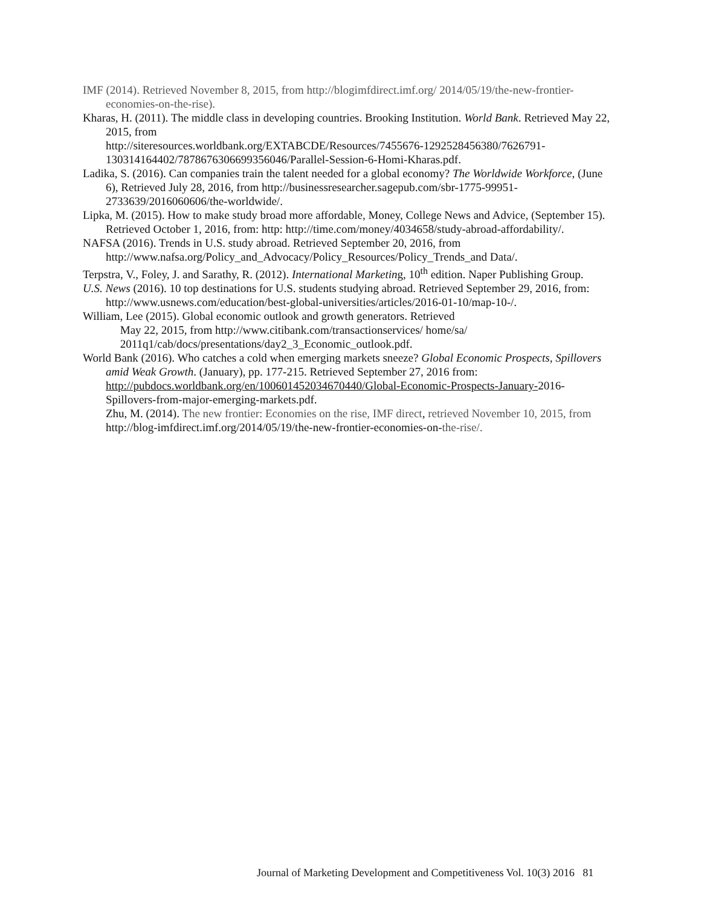IMF (2014). Retrieved November 8, 2015, from http://blogimfdirect.imf.org/ 2014/05/19/the-new-frontier-economies-on-the-rise).
Kharas, H. (2011). The middle class in developing countries. Brooking Institution. World Bank. Retrieved May 22, 2015, from
http://siteresources.worldbank.org/EXTABCDE/Resources/7455676-1292528456380/7626791-130314164402/7878676306699356046/Parallel-Session-6-Homi-Kharas.pdf.
Ladika, S. (2016). Can companies train the talent needed for a global economy? The Worldwide Workforce, (June 6), Retrieved July 28, 2016, from http://businessresearcher.sagepub.com/sbr-1775-99951-2733639/2016060606/the-worldwide/.
Lipka, M. (2015). How to make study broad more affordable, Money, College News and Advice, (September 15). Retrieved October 1, 2016, from: http: http://time.com/money/4034658/study-abroad-affordability/.
NAFSA (2016). Trends in U.S. study abroad. Retrieved September 20, 2016, from http://www.nafsa.org/Policy_and_Advocacy/Policy_Resources/Policy_Trends_and Data/.
Terpstra, V., Foley, J. and Sarathy, R. (2012). International Marketing, 10<sup>th</sup> edition. Naper Publishing Group.
U.S. News (2016). 10 top destinations for U.S. students studying abroad. Retrieved September 29, 2016, from: http://www.usnews.com/education/best-global-universities/articles/2016-01-10/map-10-/.
William, Lee (2015). Global economic outlook and growth generators. Retrieved
May 22, 2015, from http://www.citibank.com/transactionservices/ home/sa/
2011q1/cab/docs/presentations/day2_3_Economic_outlook.pdf.
World Bank (2016). Who catches a cold when emerging markets sneeze? Global Economic Prospects, Spillovers amid Weak Growth. (January), pp. 177-215. Retrieved September 27, 2016 from: http://pubdocs.worldbank.org/en/100601452034670440/Global-Economic-Prospects-January-2016-Spillovers-from-major-emerging-markets.pdf.
Zhu, M. (2014). The new frontier: Economies on the rise, IMF direct, retrieved November 10, 2015, from http://blog-imfdirect.imf.org/2014/05/19/the-new-frontier-economies-on-the-rise/.
Journal of Marketing Development and Competitiveness Vol. 10(3) 2016 81